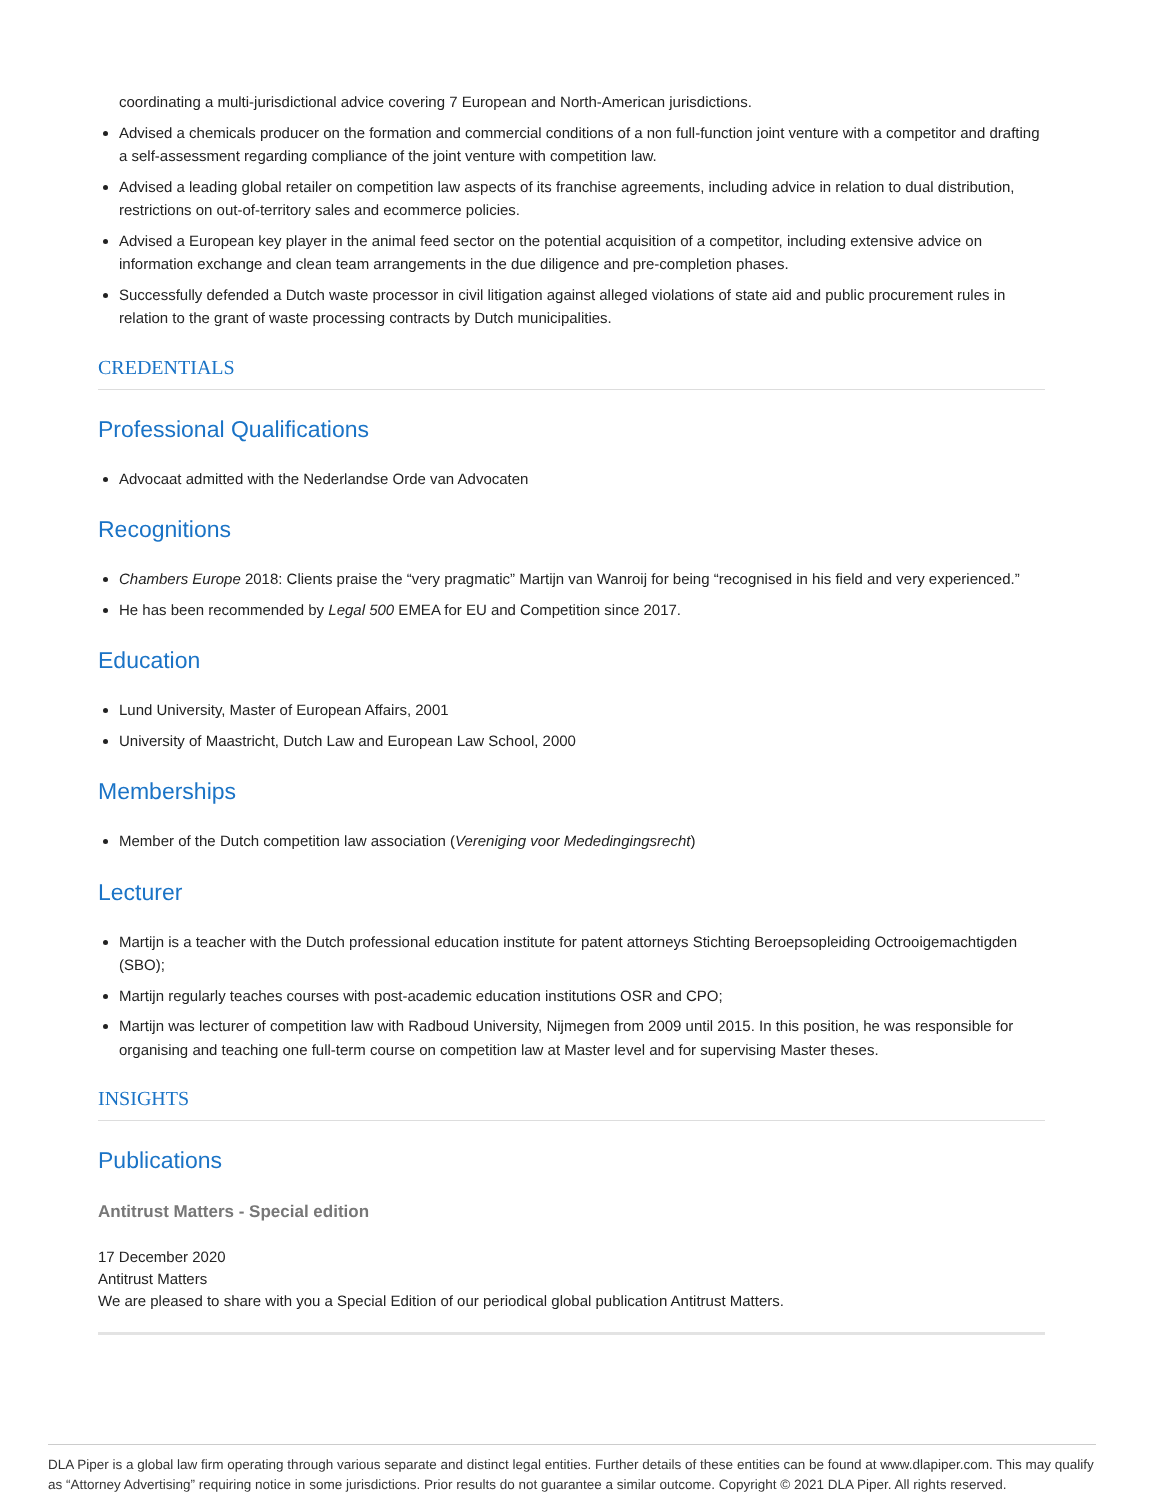coordinating a multi-jurisdictional advice covering 7 European and North-American jurisdictions.
Advised a chemicals producer on the formation and commercial conditions of a non full-function joint venture with a competitor and drafting a self-assessment regarding compliance of the joint venture with competition law.
Advised a leading global retailer on competition law aspects of its franchise agreements, including advice in relation to dual distribution, restrictions on out-of-territory sales and ecommerce policies.
Advised a European key player in the animal feed sector on the potential acquisition of a competitor, including extensive advice on information exchange and clean team arrangements in the due diligence and pre-completion phases.
Successfully defended a Dutch waste processor in civil litigation against alleged violations of state aid and public procurement rules in relation to the grant of waste processing contracts by Dutch municipalities.
CREDENTIALS
Professional Qualifications
Advocaat admitted with the Nederlandse Orde van Advocaten
Recognitions
Chambers Europe 2018: Clients praise the “very pragmatic” Martijn van Wanroij for being “recognised in his field and very experienced.”
He has been recommended by Legal 500 EMEA for EU and Competition since 2017.
Education
Lund University, Master of European Affairs, 2001
University of Maastricht, Dutch Law and European Law School, 2000
Memberships
Member of the Dutch competition law association (Vereniging voor Mededingingsrecht)
Lecturer
Martijn is a teacher with the Dutch professional education institute for patent attorneys Stichting Beroepsopleiding Octrooigemachtigden (SBO);
Martijn regularly teaches courses with post-academic education institutions OSR and CPO;
Martijn was lecturer of competition law with Radboud University, Nijmegen from 2009 until 2015. In this position, he was responsible for organising and teaching one full-term course on competition law at Master level and for supervising Master theses.
INSIGHTS
Publications
Antitrust Matters - Special edition
17 December 2020
Antitrust Matters
We are pleased to share with you a Special Edition of our periodical global publication Antitrust Matters.
DLA Piper is a global law firm operating through various separate and distinct legal entities. Further details of these entities can be found at www.dlapiper.com. This may qualify as “Attorney Advertising” requiring notice in some jurisdictions. Prior results do not guarantee a similar outcome. Copyright © 2021 DLA Piper. All rights reserved.